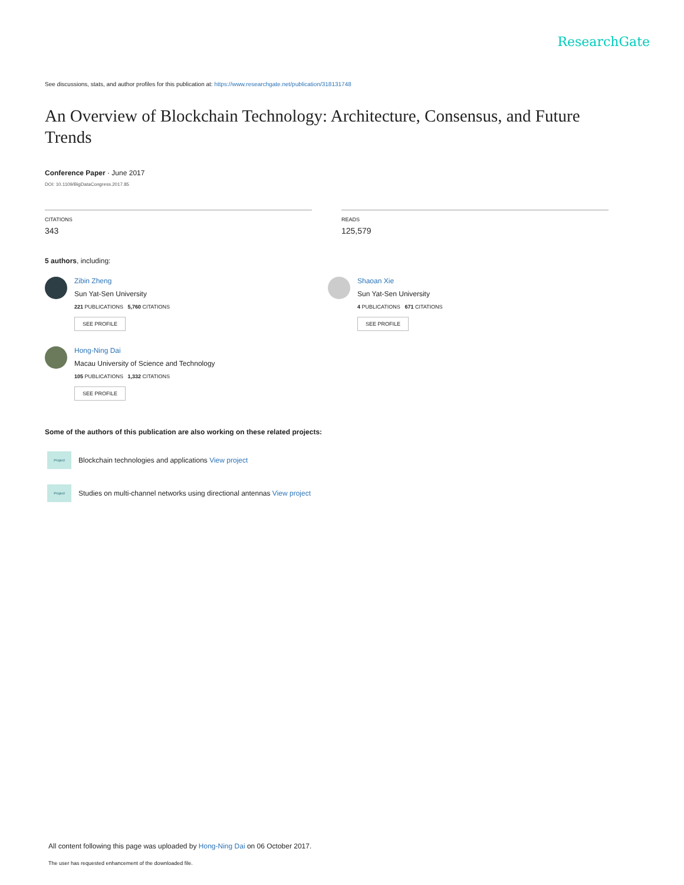ResearchGate
See discussions, stats, and author profiles for this publication at: https://www.researchgate.net/publication/318131748
An Overview of Blockchain Technology: Architecture, Consensus, and Future Trends
Conference Paper · June 2017
DOI: 10.1109/BigDataCongress.2017.85
CITATIONS
343
READS
125,579
5 authors, including:
Zibin Zheng
Sun Yat-Sen University
221 PUBLICATIONS 5,760 CITATIONS
SEE PROFILE
Hong-Ning Dai
Macau University of Science and Technology
105 PUBLICATIONS 1,332 CITATIONS
SEE PROFILE
Shaoan Xie
Sun Yat-Sen University
4 PUBLICATIONS 671 CITATIONS
SEE PROFILE
Some of the authors of this publication are also working on these related projects:
Project
Blockchain technologies and applications View project
Project
Studies on multi-channel networks using directional antennas View project
All content following this page was uploaded by Hong-Ning Dai on 06 October 2017.
The user has requested enhancement of the downloaded file.